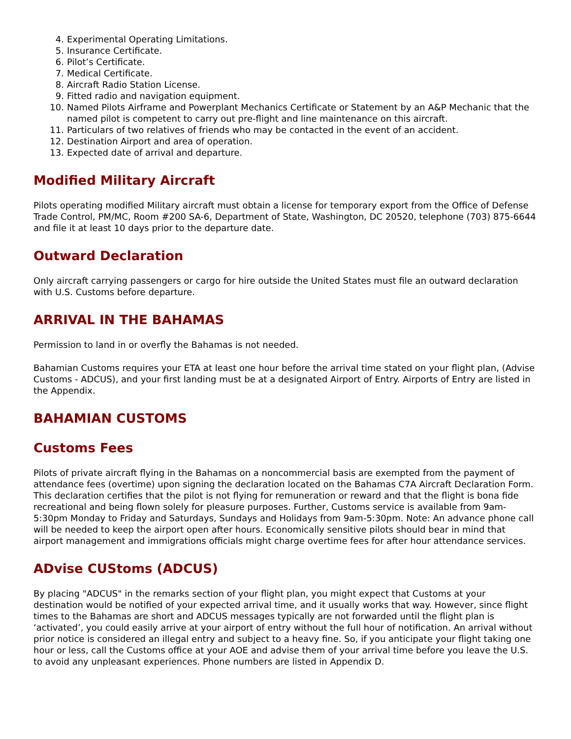4. Experimental Operating Limitations.
5. Insurance Certificate.
6. Pilot’s Certificate.
7. Medical Certificate.
8. Aircraft Radio Station License.
9. Fitted radio and navigation equipment.
10. Named Pilots Airframe and Powerplant Mechanics Certificate or Statement by an A&P Mechanic that the named pilot is competent to carry out pre-flight and line maintenance on this aircraft.
11. Particulars of two relatives of friends who may be contacted in the event of an accident.
12. Destination Airport and area of operation.
13. Expected date of arrival and departure.
Modified Military Aircraft
Pilots operating modified Military aircraft must obtain a license for temporary export from the Office of Defense Trade Control, PM/MC, Room #200 SA-6, Department of State, Washington, DC 20520, telephone (703) 875-6644 and file it at least 10 days prior to the departure date.
Outward Declaration
Only aircraft carrying passengers or cargo for hire outside the United States must file an outward declaration with U.S. Customs before departure.
ARRIVAL IN THE BAHAMAS
Permission to land in or overfly the Bahamas is not needed.
Bahamian Customs requires your ETA at least one hour before the arrival time stated on your flight plan, (Advise Customs - ADCUS), and your first landing must be at a designated Airport of Entry. Airports of Entry are listed in the Appendix.
BAHAMIAN CUSTOMS
Customs Fees
Pilots of private aircraft flying in the Bahamas on a noncommercial basis are exempted from the payment of attendance fees (overtime) upon signing the declaration located on the Bahamas C7A Aircraft Declaration Form. This declaration certifies that the pilot is not flying for remuneration or reward and that the flight is bona fide recreational and being flown solely for pleasure purposes. Further, Customs service is available from 9am-5:30pm Monday to Friday and Saturdays, Sundays and Holidays from 9am-5:30pm. Note: An advance phone call will be needed to keep the airport open after hours. Economically sensitive pilots should bear in mind that airport management and immigrations officials might charge overtime fees for after hour attendance services.
ADvise CUStoms (ADCUS)
By placing "ADCUS" in the remarks section of your flight plan, you might expect that Customs at your destination would be notified of your expected arrival time, and it usually works that way. However, since flight times to the Bahamas are short and ADCUS messages typically are not forwarded until the flight plan is ‘activated’, you could easily arrive at your airport of entry without the full hour of notification. An arrival without prior notice is considered an illegal entry and subject to a heavy fine. So, if you anticipate your flight taking one hour or less, call the Customs office at your AOE and advise them of your arrival time before you leave the U.S. to avoid any unpleasant experiences. Phone numbers are listed in Appendix D.